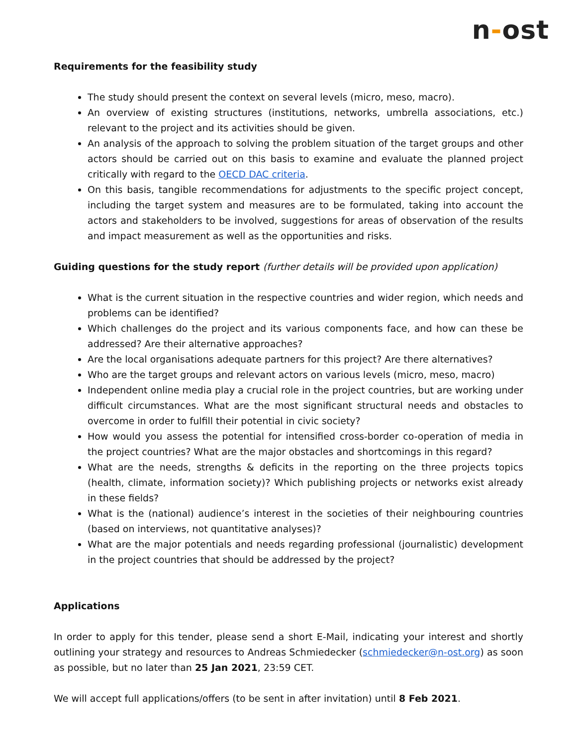n-ost
Requirements for the feasibility study
The study should present the context on several levels (micro, meso, macro).
An overview of existing structures (institutions, networks, umbrella associations, etc.) relevant to the project and its activities should be given.
An analysis of the approach to solving the problem situation of the target groups and other actors should be carried out on this basis to examine and evaluate the planned project critically with regard to the OECD DAC criteria.
On this basis, tangible recommendations for adjustments to the specific project concept, including the target system and measures are to be formulated, taking into account the actors and stakeholders to be involved, suggestions for areas of observation of the results and impact measurement as well as the opportunities and risks.
Guiding questions for the study report (further details will be provided upon application)
What is the current situation in the respective countries and wider region, which needs and problems can be identified?
Which challenges do the project and its various components face, and how can these be addressed? Are their alternative approaches?
Are the local organisations adequate partners for this project? Are there alternatives?
Who are the target groups and relevant actors on various levels (micro, meso, macro)
Independent online media play a crucial role in the project countries, but are working under difficult circumstances. What are the most significant structural needs and obstacles to overcome in order to fulfill their potential in civic society?
How would you assess the potential for intensified cross-border co-operation of media in the project countries? What are the major obstacles and shortcomings in this regard?
What are the needs, strengths & deficits in the reporting on the three projects topics (health, climate, information society)? Which publishing projects or networks exist already in these fields?
What is the (national) audience’s interest in the societies of their neighbouring countries (based on interviews, not quantitative analyses)?
What are the major potentials and needs regarding professional (journalistic) development in the project countries that should be addressed by the project?
Applications
In order to apply for this tender, please send a short E-Mail, indicating your interest and shortly outlining your strategy and resources to Andreas Schmiedecker (schmiedecker@n-ost.org) as soon as possible, but no later than 25 Jan 2021, 23:59 CET.
We will accept full applications/offers (to be sent in after invitation) until 8 Feb 2021.